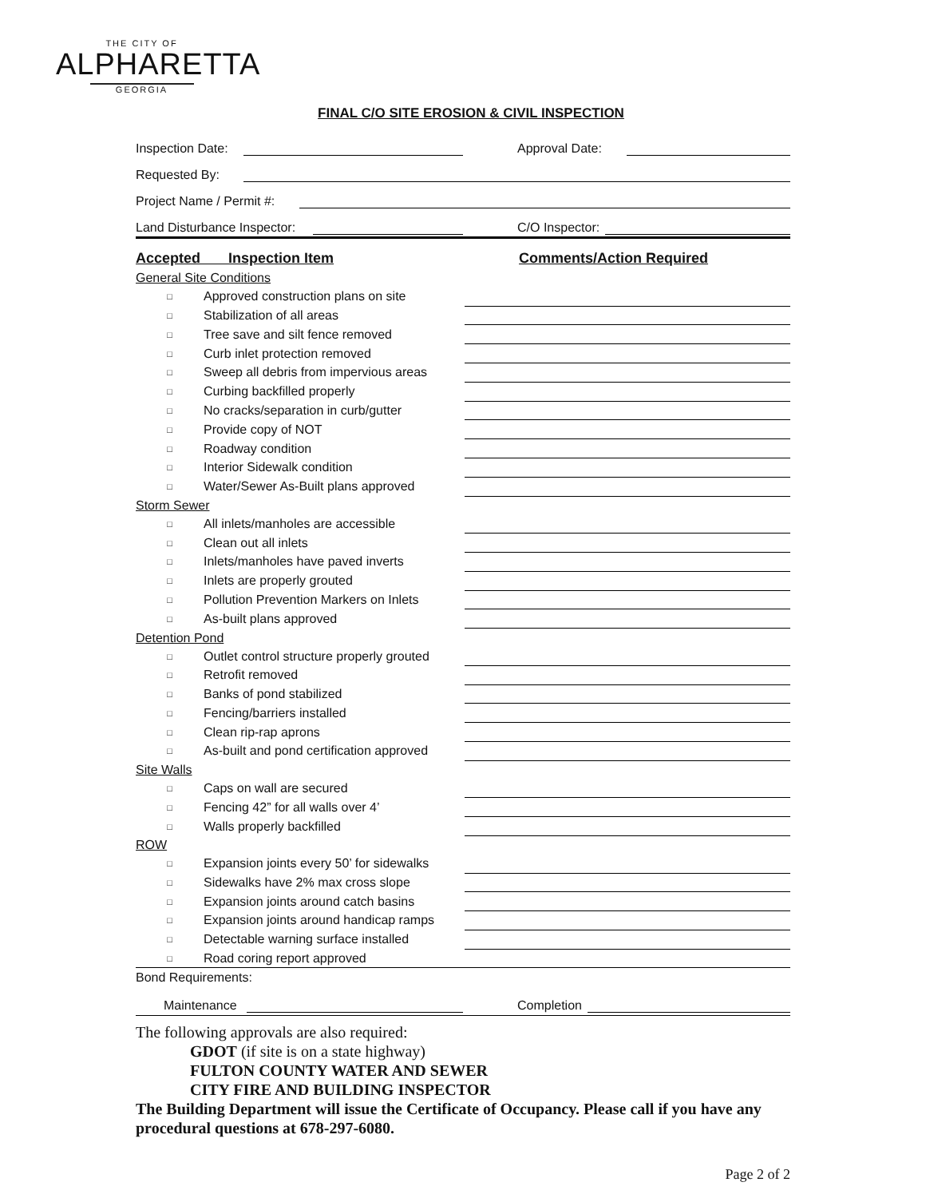THE CITY OF
ALPHARETTA
GEORGIA
FINAL C/O SITE EROSION & CIVIL INSPECTION
Inspection Date: Approval Date:
Requested By:
Project Name / Permit #:
Land Disturbance Inspector: C/O Inspector:
| Accepted Inspection Item | | Comments/Action Required |
| General Site Conditions | | |
| □ | Approved construction plans on site | |
| □ | Stabilization of all areas | |
| □ | Tree save and silt fence removed | |
| □ | Curb inlet protection removed | |
| □ | Sweep all debris from impervious areas | |
| □ | Curbing backfilled properly | |
| □ | No cracks/separation in curb/gutter | |
| □ | Provide copy of NOT | |
| □ | Roadway condition | |
| □ | Interior Sidewalk condition | |
| □ | Water/Sewer As-Built plans approved | |
| Storm Sewer | | |
| □ | All inlets/manholes are accessible | |
| □ | Clean out all inlets | |
| □ | Inlets/manholes have paved inverts | |
| □ | Inlets are properly grouted | |
| □ | Pollution Prevention Markers on Inlets | |
| □ | As-built plans approved | |
| Detention Pond | | |
| □ | Outlet control structure properly grouted | |
| □ | Retrofit removed | |
| □ | Banks of pond stabilized | |
| □ | Fencing/barriers installed | |
| □ | Clean rip-rap aprons | |
| □ | As-built and pond certification approved | |
| Site Walls | | |
| □ | Caps on wall are secured | |
| □ | Fencing 42” for all walls over 4’ | |
| □ | Walls properly backfilled | |
| ROW | | |
| □ | Expansion joints every 50’ for sidewalks | |
| □ | Sidewalks have 2% max cross slope | |
| □ | Expansion joints around catch basins | |
| □ | Expansion joints around handicap ramps | |
| □ | Detectable warning surface installed | |
| □ | Road coring report approved | |
| Bond Requirements: | | |
Maintenance Completion
The following approvals are also required:
GDOT (if site is on a state highway)
FULTON COUNTY WATER AND SEWER
CITY FIRE AND BUILDING INSPECTOR
The Building Department will issue the Certificate of Occupancy. Please call if you have any procedural questions at 678-297-6080.
Page 2 of 2